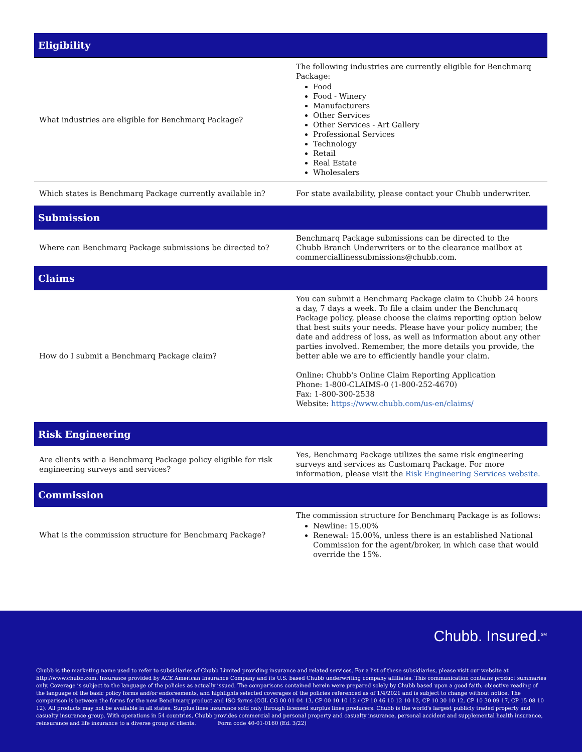| Eligibility | |
| --- | --- |
| What industries are eligible for Benchmarq Package? | The following industries are currently eligible for Benchmarq Package: Food Food - Winery Manufacturers Other Services Other Services - Art Gallery Professional Services Technology Retail Real Estate Wholesalers |
| Which states is Benchmarq Package currently available in? | For state availability, please contact your Chubb underwriter. |
| Submission | |
| Where can Benchmarq Package submissions be directed to? | Benchmarq Package submissions can be directed to the Chubb Branch Underwriters or to the clearance mailbox at commerciallinessubmissions@chubb.com. |
| Claims | |
| How do I submit a Benchmarq Package claim? | You can submit a Benchmarq Package claim to Chubb 24 hours a day, 7 days a week. To file a claim under the Benchmarq Package policy, please choose the claims reporting option below that best suits your needs. Please have your policy number, the date and address of loss, as well as information about any other parties involved. Remember, the more details you provide, the better able we are to efficiently handle your claim. Online: Chubb's Online Claim Reporting Application Phone: 1-800-CLAIMS-0 (1-800-252-4670) Fax: 1-800-300-2538 Website: https://www.chubb.com/us-en/claims/ |
| Risk Engineering | |
| Are clients with a Benchmarq Package policy eligible for risk engineering surveys and services? | Yes, Benchmarq Package utilizes the same risk engineering surveys and services as Customarq Package. For more information, please visit the Risk Engineering Services website. |
| Commission | |
| What is the commission structure for Benchmarq Package? | The commission structure for Benchmarq Package is as follows: Newline: 15.00% Renewal: 15.00%, unless there is an established National Commission for the agent/broker, in which case that would override the 15%. |
Chubb. Insured.<sup>SM</sup>
Chubb is the marketing name used to refer to subsidiaries of Chubb Limited providing insurance and related services. For a list of these subsidiaries, please visit our website at http://www.chubb.com. Insurance provided by ACE American Insurance Company and its U.S. based Chubb underwriting company affiliates. This communication contains product summaries only. Coverage is subject to the language of the policies as actually issued. The comparisons contained herein were prepared solely by Chubb based upon a good faith, objective reading of the language of the basic policy forms and/or endorsements, and highlights selected coverages of the policies referenced as of 1/4/2021 and is subject to change without notice. The comparison is between the forms for the new Benchmarq product and ISO forms (CGL CG 00 01 04 13, CP 00 10 10 12 / CP 10 46 10 12 10 12, CP 10 30 10 12, CP 10 30 09 17, CP 15 08 10 12). All products may not be available in all states. Surplus lines insurance sold only through licensed surplus lines producers. Chubb is the world's largest publicly traded property and casualty insurance group. With operations in 54 countries, Chubb provides commercial and personal property and casualty insurance, personal accident and supplemental health insurance, reinsurance and life insurance to a diverse group of clients. Form code 40-01-0160 (Ed. 3/22)